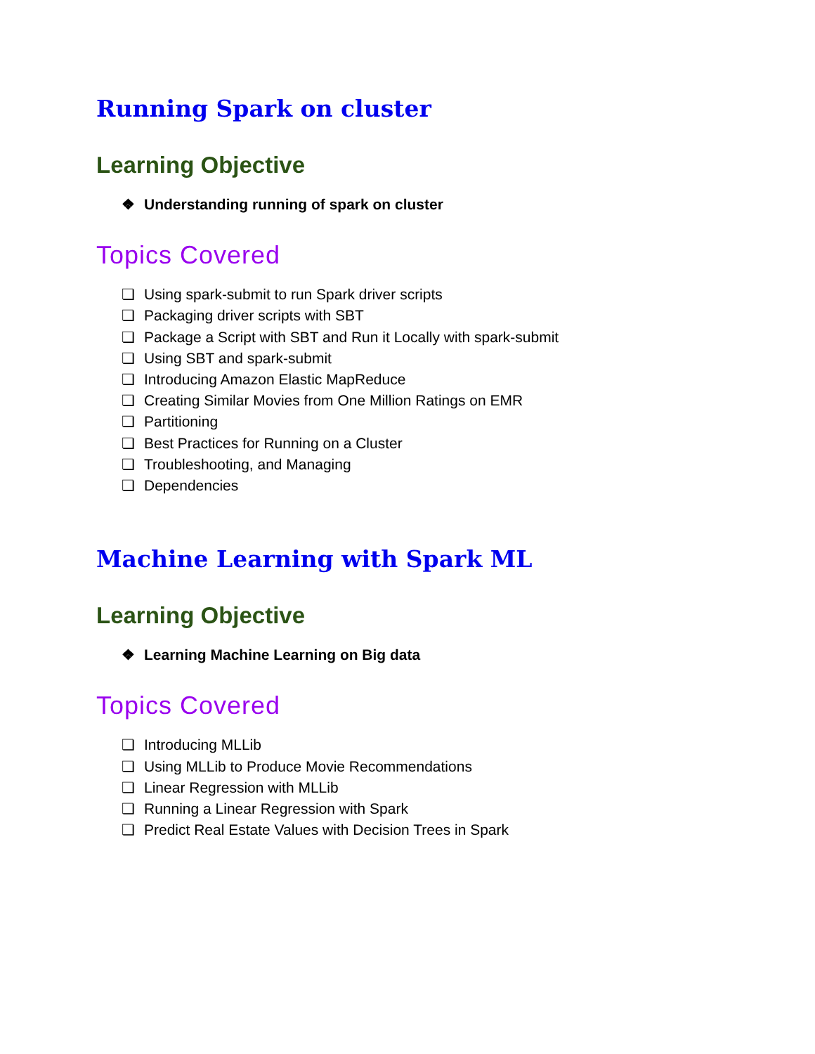Running Spark on cluster
Learning Objective
❖ Understanding running of spark on cluster
Topics Covered
❏ Using spark-submit to run Spark driver scripts
❏ Packaging driver scripts with SBT
❏ Package a Script with SBT and Run it Locally with spark-submit
❏ Using SBT and spark-submit
❏ Introducing Amazon Elastic MapReduce
❏ Creating Similar Movies from One Million Ratings on EMR
❏ Partitioning
❏ Best Practices for Running on a Cluster
❏ Troubleshooting, and Managing
❏ Dependencies
Machine Learning with Spark ML
Learning Objective
❖ Learning Machine Learning on Big data
Topics Covered
❏ Introducing MLLib
❏ Using MLLib to Produce Movie Recommendations
❏ Linear Regression with MLLib
❏ Running a Linear Regression with Spark
❏ Predict Real Estate Values with Decision Trees in Spark